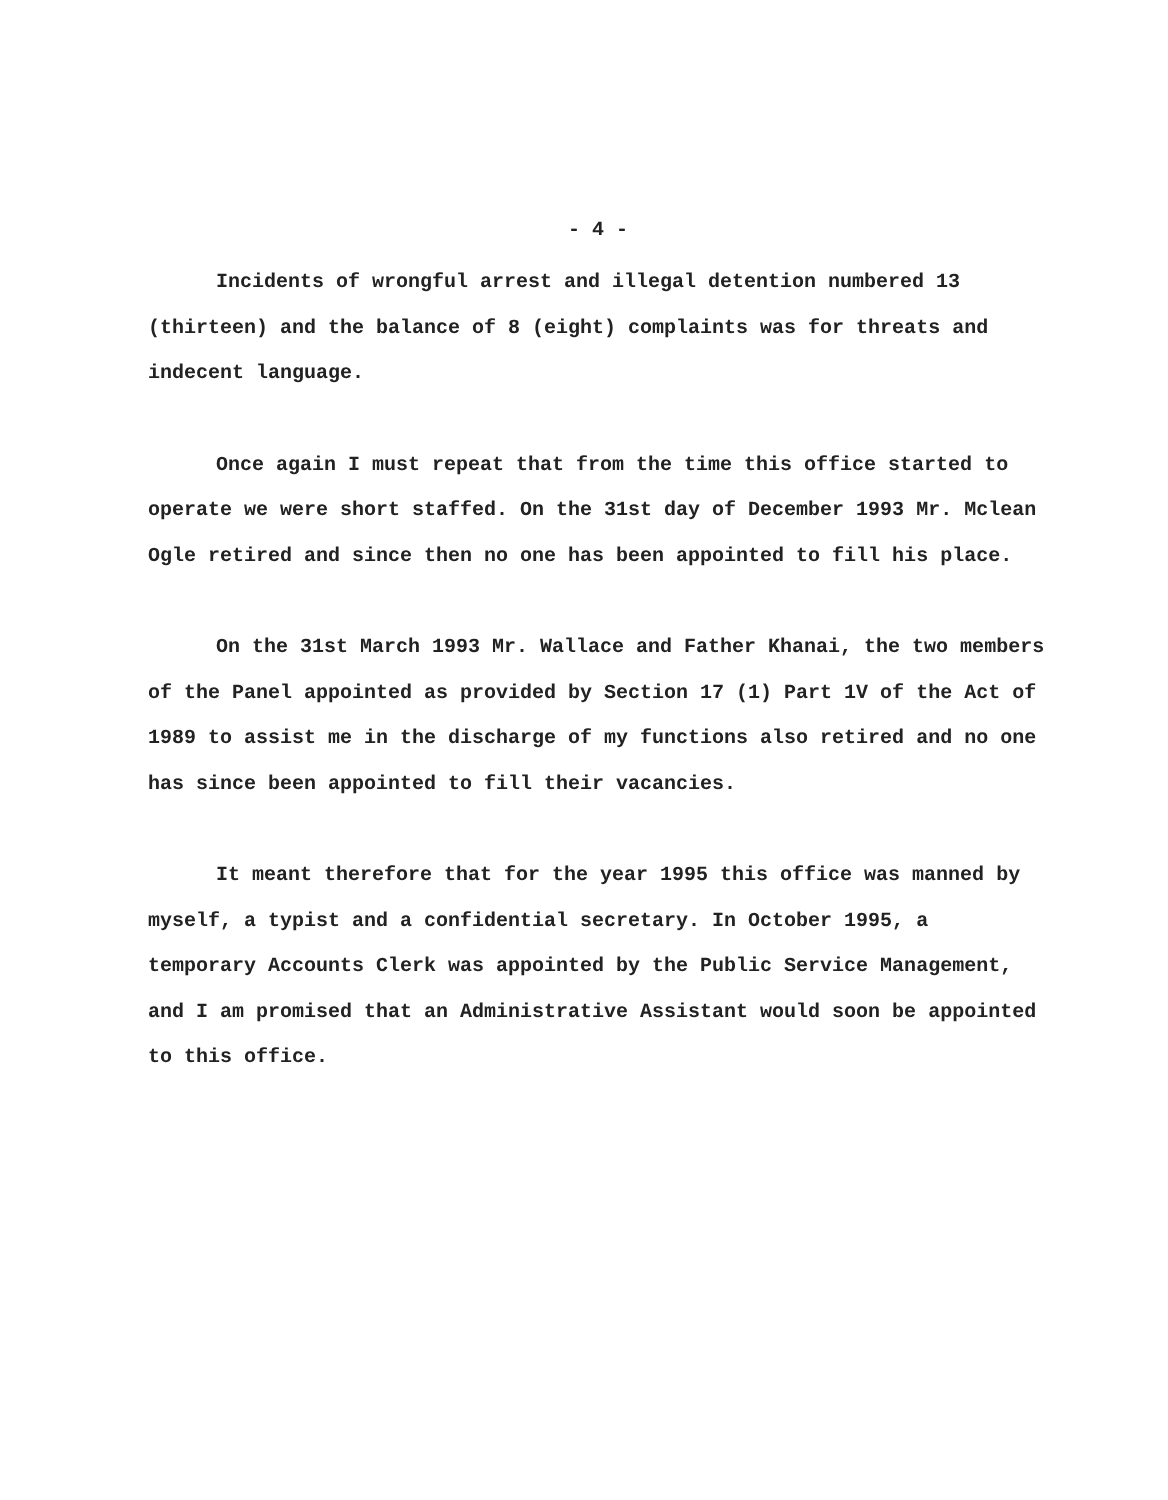- 4 -
Incidents of wrongful arrest and illegal detention numbered 13 (thirteen) and the balance of 8 (eight) complaints was for threats and indecent language.
Once again I must repeat that from the time this office started to operate we were short staffed. On the 31st day of December 1993 Mr. Mclean Ogle retired and since then no one has been appointed to fill his place.
On the 31st March 1993 Mr. Wallace and Father Khanai, the two members of the Panel appointed as provided by Section 17 (1) Part 1V of the Act of 1989 to assist me in the discharge of my functions also retired and no one has since been appointed to fill their vacancies.
It meant therefore that for the year 1995 this office was manned by myself, a typist and a confidential secretary. In October 1995, a temporary Accounts Clerk was appointed by the Public Service Management, and I am promised that an Administrative Assistant would soon be appointed to this office.